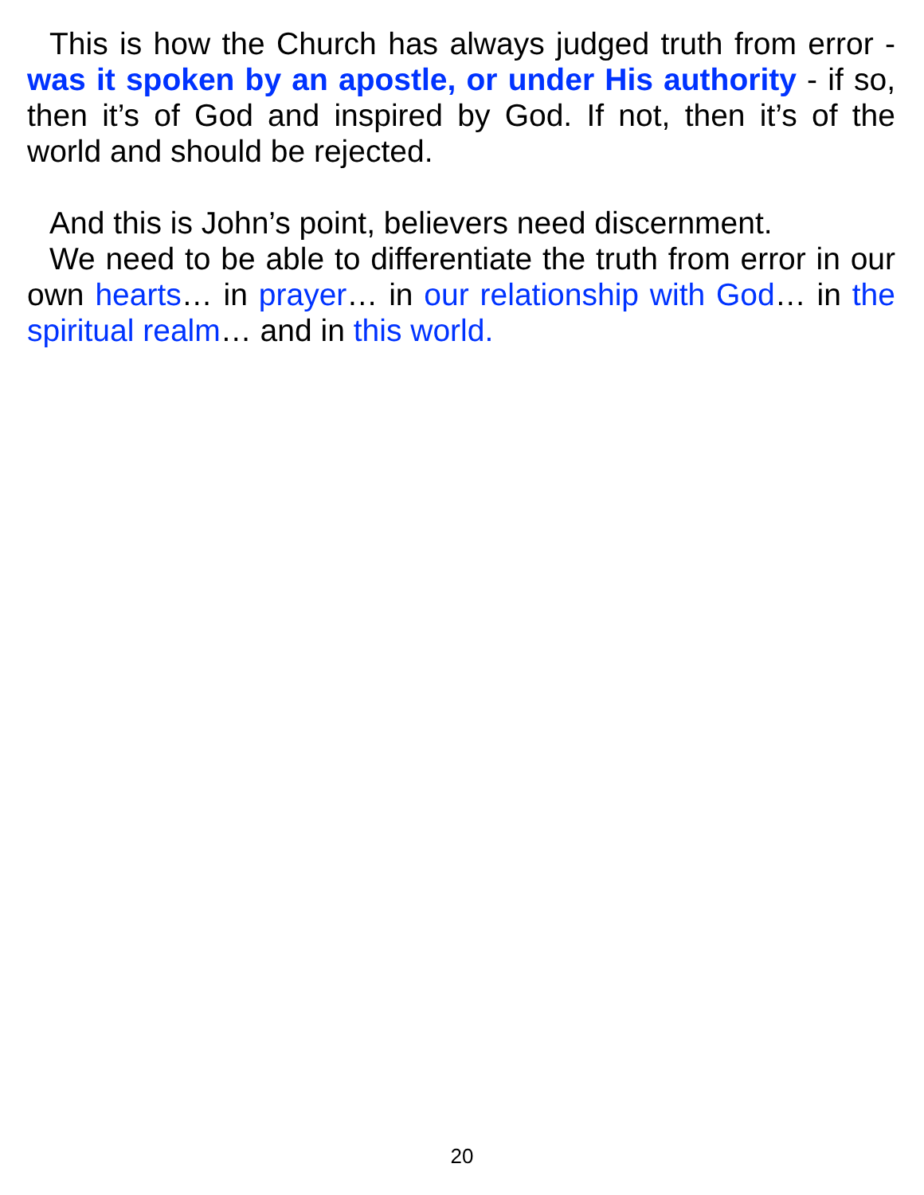This is how the Church has always judged truth from error - was it spoken by an apostle, or under His authority - if so, then it’s of God and inspired by God. If not, then it’s of the world and should be rejected.
And this is John’s point, believers need discernment.
We need to be able to differentiate the truth from error in our own hearts… in prayer… in our relationship with God… in the spiritual realm… and in this world.
20